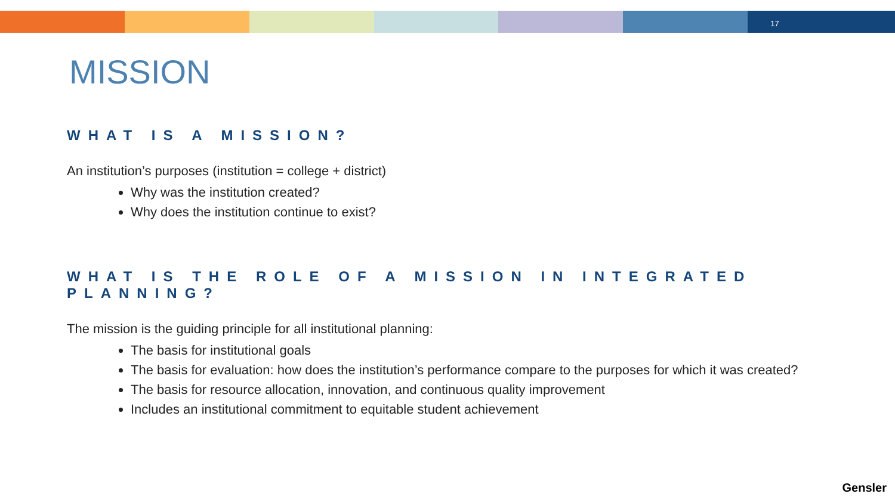17
MISSION
WHAT IS A MISSION?
An institution’s purposes (institution = college + district)
Why was the institution created?
Why does the institution continue to exist?
WHAT IS THE ROLE OF A MISSION IN INTEGRATED PLANNING?
The mission is the guiding principle for all institutional planning:
The basis for institutional goals
The basis for evaluation: how does the institution’s performance compare to the purposes for which it was created?
The basis for resource allocation, innovation, and continuous quality improvement
Includes an institutional commitment to equitable student achievement
Gensler